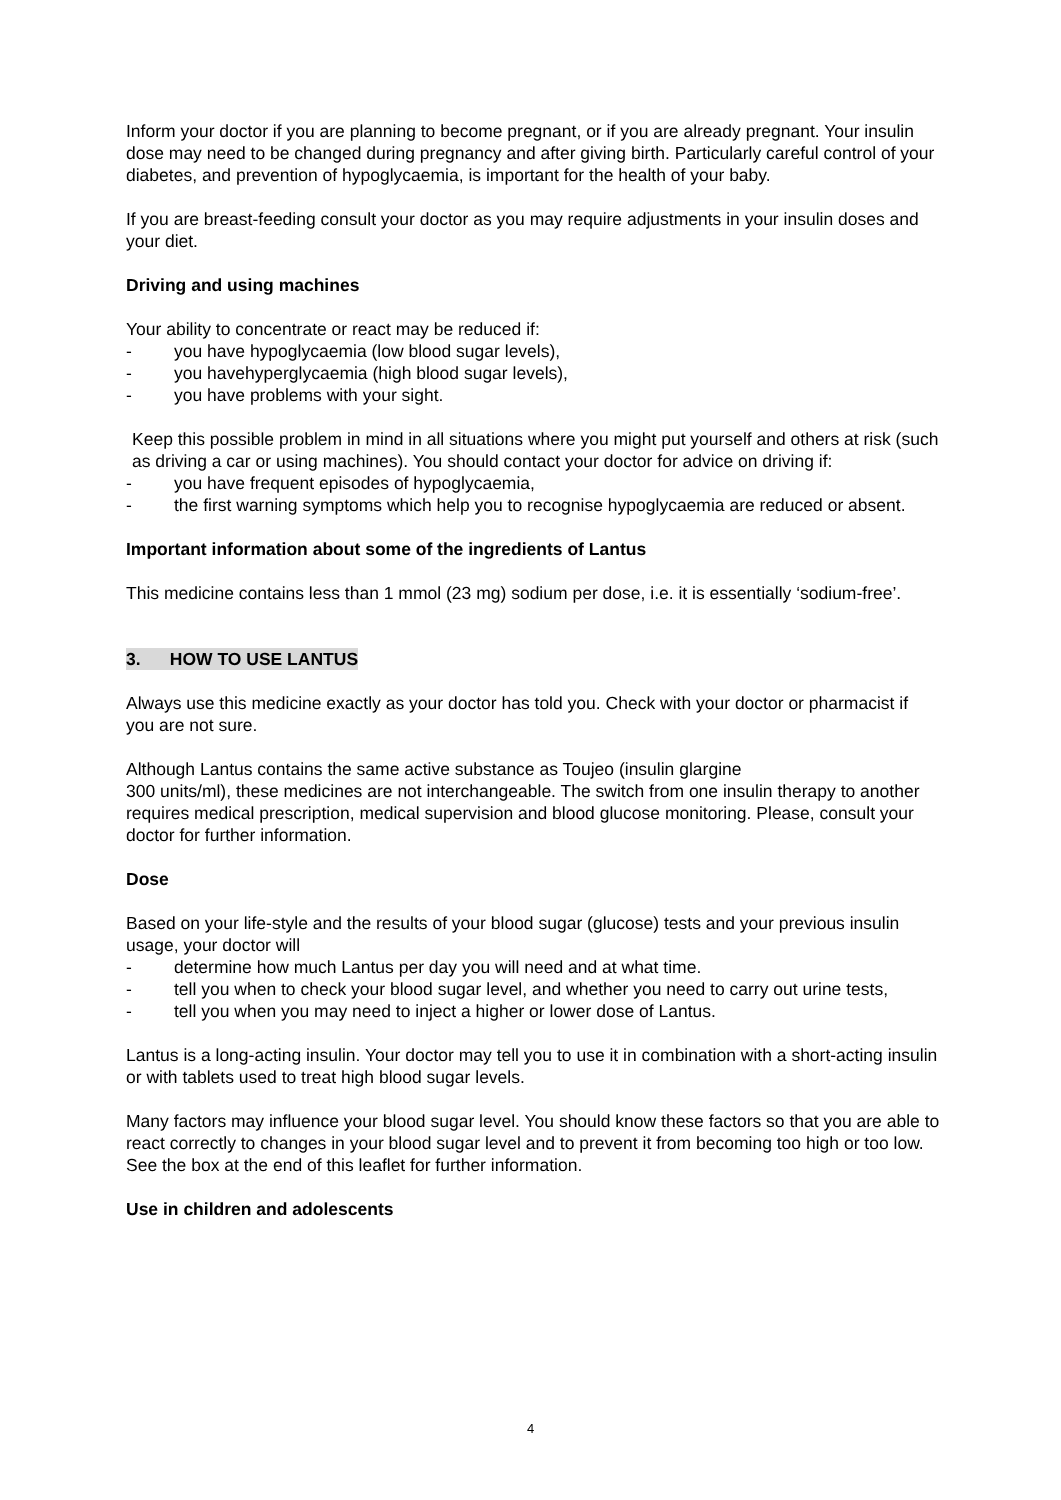Inform your doctor if you are planning to become pregnant, or if you are already pregnant. Your insulin dose may need to be changed during pregnancy and after giving birth. Particularly careful control of your diabetes, and prevention of hypoglycaemia, is important for the health of your baby.
If you are breast-feeding consult your doctor as you may require adjustments in your insulin doses and your diet.
Driving and using machines
Your ability to concentrate or react may be reduced if:
- you have hypoglycaemia (low blood sugar levels),
- you havehyperglycaemia (high blood sugar levels),
- you have problems with your sight.
Keep this possible problem in mind in all situations where you might put yourself and others at risk (such as driving a car or using machines). You should contact your doctor for advice on driving if:
- you have frequent episodes of hypoglycaemia,
- the first warning symptoms which help you to recognise hypoglycaemia are reduced or absent.
Important information about some of the ingredients of Lantus
This medicine contains less than 1 mmol (23 mg) sodium per dose, i.e. it is essentially ‘sodium-free’.
3. HOW TO USE LANTUS
Always use this medicine exactly as your doctor has told you. Check with your doctor or pharmacist if you are not sure.
Although Lantus contains the same active substance as Toujeo (insulin glargine
300 units/ml), these medicines are not interchangeable. The switch from one insulin therapy to another requires medical prescription, medical supervision and blood glucose monitoring. Please, consult your doctor for further information.
Dose
Based on your life-style and the results of your blood sugar (glucose) tests and your previous insulin usage, your doctor will
- determine how much Lantus per day you will need and at what time.
- tell you when to check your blood sugar level, and whether you need to carry out urine tests,
- tell you when you may need to inject a higher or lower dose of Lantus.
Lantus is a long-acting insulin. Your doctor may tell you to use it in combination with a short-acting insulin or with tablets used to treat high blood sugar levels.
Many factors may influence your blood sugar level. You should know these factors so that you are able to react correctly to changes in your blood sugar level and to prevent it from becoming too high or too low. See the box at the end of this leaflet for further information.
Use in children and adolescents
4